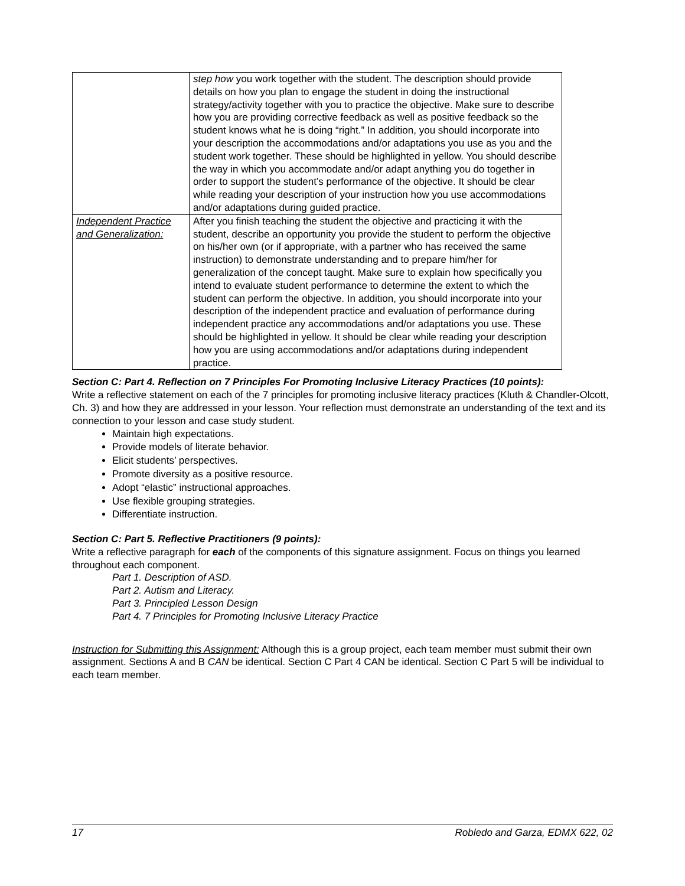| | step how you work together with the student. The description should provide details on how you plan to engage the student in doing the instructional strategy/activity together with you to practice the objective. Make sure to describe how you are providing corrective feedback as well as positive feedback so the student knows what he is doing “right.” In addition, you should incorporate into your description the accommodations and/or adaptations you use as you and the student work together. These should be highlighted in yellow. You should describe the way in which you accommodate and/or adapt anything you do together in order to support the student’s performance of the objective. It should be clear while reading your description of your instruction how you use accommodations and/or adaptations during guided practice. |
| Independent Practice and Generalization: | After you finish teaching the student the objective and practicing it with the student, describe an opportunity you provide the student to perform the objective on his/her own (or if appropriate, with a partner who has received the same instruction) to demonstrate understanding and to prepare him/her for generalization of the concept taught. Make sure to explain how specifically you intend to evaluate student performance to determine the extent to which the student can perform the objective. In addition, you should incorporate into your description of the independent practice and evaluation of performance during independent practice any accommodations and/or adaptations you use. These should be highlighted in yellow. It should be clear while reading your description how you are using accommodations and/or adaptations during independent practice. |
Section C: Part 4. Reflection on 7 Principles For Promoting Inclusive Literacy Practices (10 points):
Write a reflective statement on each of the 7 principles for promoting inclusive literacy practices (Kluth & Chandler-Olcott, Ch. 3) and how they are addressed in your lesson. Your reflection must demonstrate an understanding of the text and its connection to your lesson and case study student.
Maintain high expectations.
Provide models of literate behavior.
Elicit students’ perspectives.
Promote diversity as a positive resource.
Adopt “elastic” instructional approaches.
Use flexible grouping strategies.
Differentiate instruction.
Section C: Part 5. Reflective Practitioners (9 points):
Write a reflective paragraph for each of the components of this signature assignment. Focus on things you learned throughout each component.
Part 1. Description of ASD.
Part 2. Autism and Literacy.
Part 3. Principled Lesson Design
Part 4. 7 Principles for Promoting Inclusive Literacy Practice
Instruction for Submitting this Assignment: Although this is a group project, each team member must submit their own assignment. Sections A and B CAN be identical. Section C Part 4 CAN be identical. Section C Part 5 will be individual to each team member.
17 Robledo and Garza, EDMX 622, 02